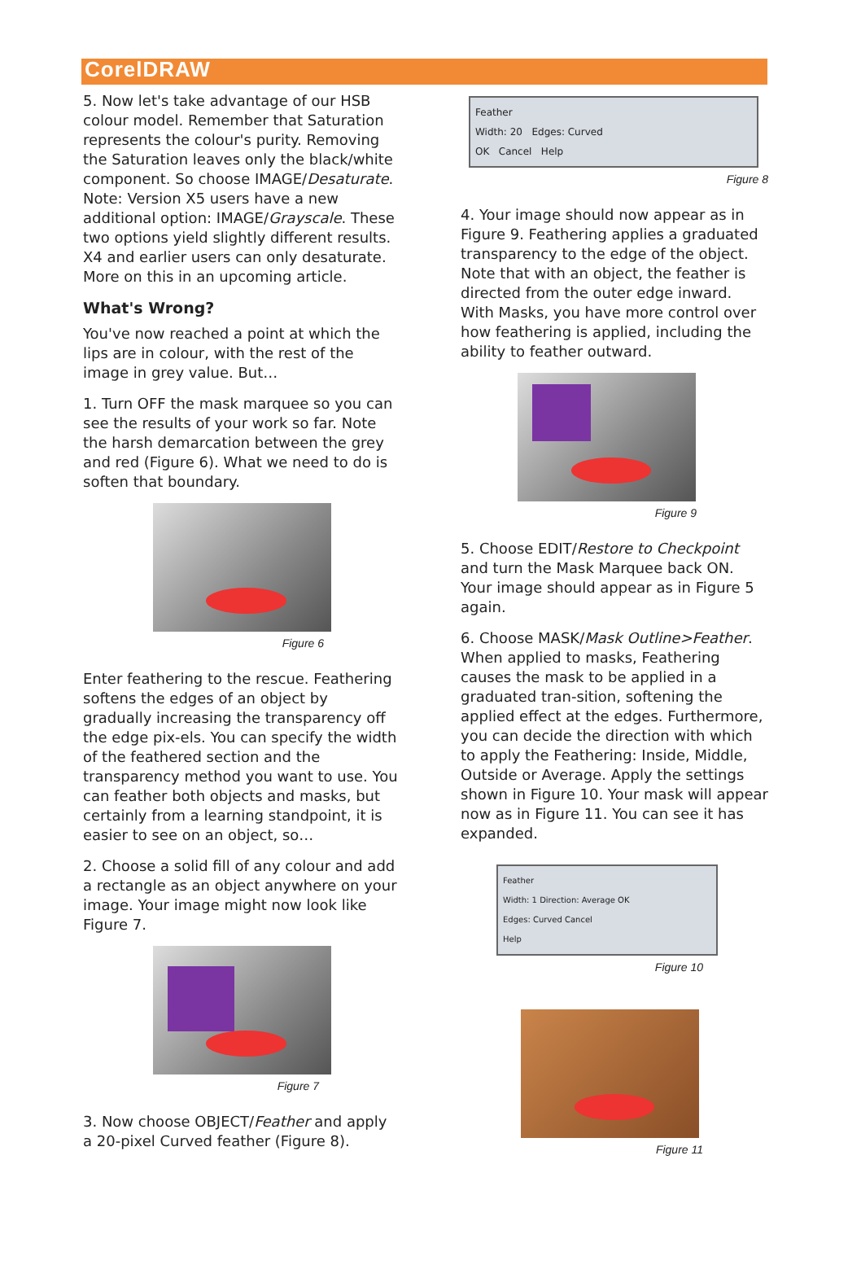CorelDRAW
5. Now let's take advantage of our HSB colour model. Remember that Saturation represents the colour's purity. Removing the Saturation leaves only the black/white component. So choose IMAGE/Desaturate. Note: Version X5 users have a new additional option: IMAGE/Grayscale. These two options yield slightly different results. X4 and earlier users can only desaturate. More on this in an upcoming article.
What's Wrong?
You've now reached a point at which the lips are in colour, with the rest of the image in grey value. But…
1. Turn OFF the mask marquee so you can see the results of your work so far. Note the harsh demarcation between the grey and red (Figure 6). What we need to do is soften that boundary.
Figure 6
Enter feathering to the rescue. Feathering softens the edges of an object by gradually increasing the transparency off the edge pix-els. You can specify the width of the feathered section and the transparency method you want to use. You can feather both objects and masks, but certainly from a learning standpoint, it is easier to see on an object, so…
2. Choose a solid fill of any colour and add a rectangle as an object anywhere on your image. Your image might now look like Figure 7.
Figure 7
3. Now choose OBJECT/Feather and apply a 20-pixel Curved feather (Figure 8).
Feather
Width: 20 Edges: Curved
OK Cancel Help
Figure 8
4. Your image should now appear as in Figure 9. Feathering applies a graduated transparency to the edge of the object. Note that with an object, the feather is directed from the outer edge inward. With Masks, you have more control over how feathering is applied, including the ability to feather outward.
Figure 9
5. Choose EDIT/Restore to Checkpoint and turn the Mask Marquee back ON. Your image should appear as in Figure 5 again.
6. Choose MASK/Mask Outline>Feather. When applied to masks, Feathering causes the mask to be applied in a graduated tran-sition, softening the applied effect at the edges. Furthermore, you can decide the direction with which to apply the Feathering: Inside, Middle, Outside or Average. Apply the settings shown in Figure 10. Your mask will appear now as in Figure 11. You can see it has expanded.
Feather
Width: 1 Direction: Average OK
Edges: Curved Cancel
Help
Figure 10
Figure 11